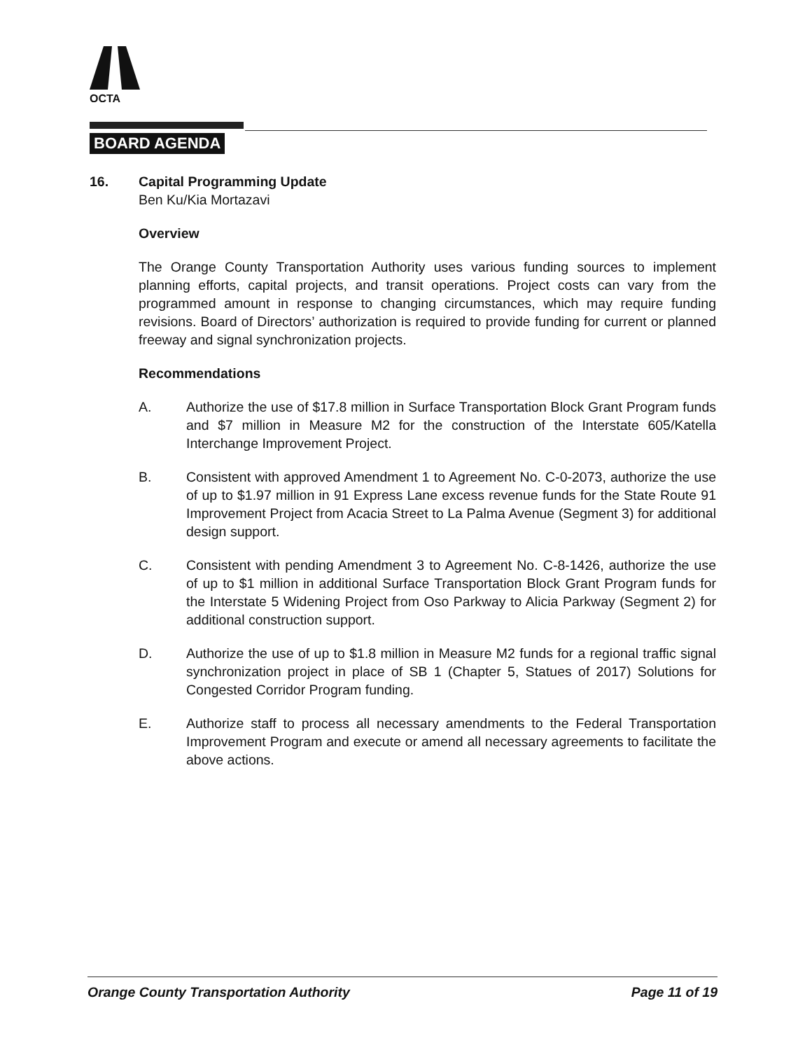OCTA
BOARD AGENDA
16. Capital Programming Update
Ben Ku/Kia Mortazavi
Overview
The Orange County Transportation Authority uses various funding sources to implement planning efforts, capital projects, and transit operations. Project costs can vary from the programmed amount in response to changing circumstances, which may require funding revisions. Board of Directors’ authorization is required to provide funding for current or planned freeway and signal synchronization projects.
Recommendations
A. Authorize the use of $17.8 million in Surface Transportation Block Grant Program funds and $7 million in Measure M2 for the construction of the Interstate 605/Katella Interchange Improvement Project.
B. Consistent with approved Amendment 1 to Agreement No. C-0-2073, authorize the use of up to $1.97 million in 91 Express Lane excess revenue funds for the State Route 91 Improvement Project from Acacia Street to La Palma Avenue (Segment 3) for additional design support.
C. Consistent with pending Amendment 3 to Agreement No. C-8-1426, authorize the use of up to $1 million in additional Surface Transportation Block Grant Program funds for the Interstate 5 Widening Project from Oso Parkway to Alicia Parkway (Segment 2) for additional construction support.
D. Authorize the use of up to $1.8 million in Measure M2 funds for a regional traffic signal synchronization project in place of SB 1 (Chapter 5, Statues of 2017) Solutions for Congested Corridor Program funding.
E. Authorize staff to process all necessary amendments to the Federal Transportation Improvement Program and execute or amend all necessary agreements to facilitate the above actions.
Orange County Transportation Authority Page 11 of 19